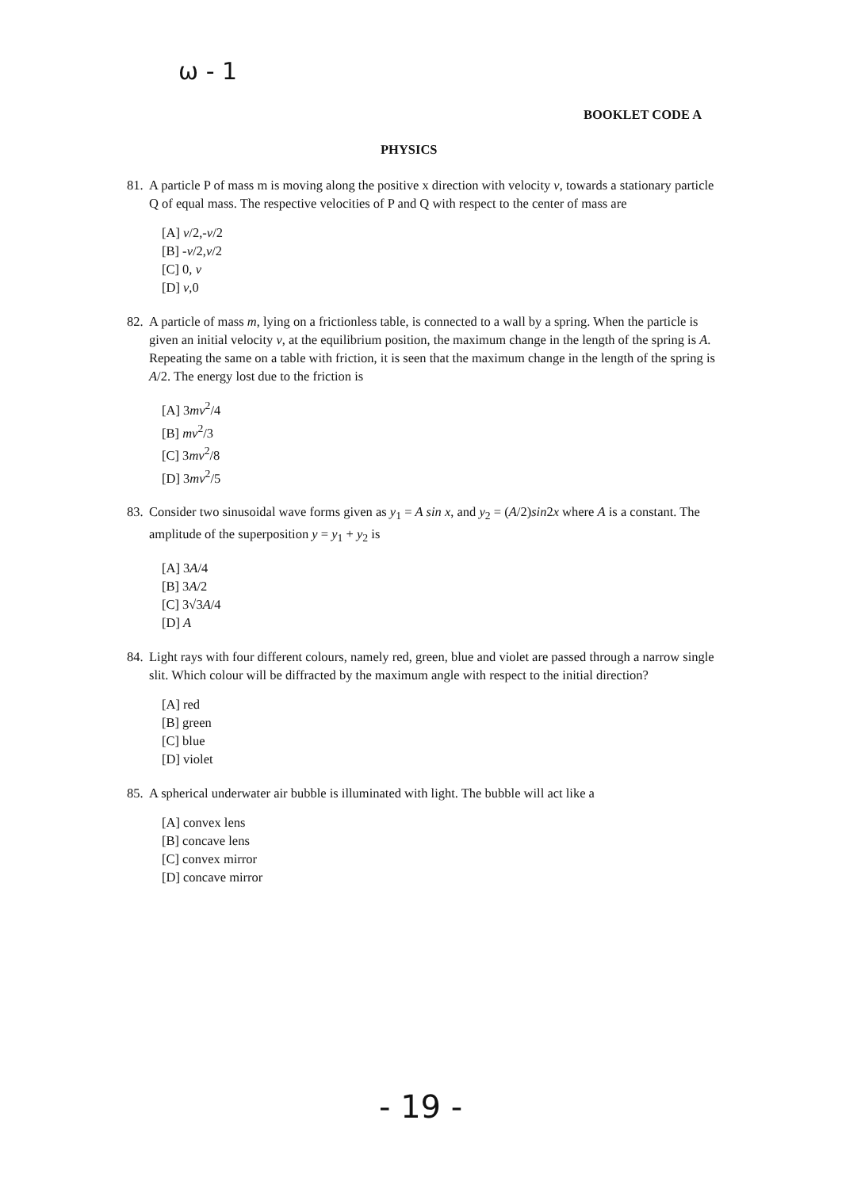ω - 1
BOOKLET CODE A
PHYSICS
81. A particle P of mass m is moving along the positive x direction with velocity v, towards a stationary particle Q of equal mass. The respective velocities of P and Q with respect to the center of mass are
[A] v/2,-v/2
[B] -v/2,v/2
[C] 0, v
[D] v,0
82. A particle of mass m, lying on a frictionless table, is connected to a wall by a spring. When the particle is given an initial velocity v, at the equilibrium position, the maximum change in the length of the spring is A. Repeating the same on a table with friction, it is seen that the maximum change in the length of the spring is A/2. The energy lost due to the friction is
[A] 3mv<sup>2</sup>/4
[B] mv<sup>2</sup>/3
[C] 3mv<sup>2</sup>/8
[D] 3mv<sup>2</sup>/5
83. Consider two sinusoidal wave forms given as y<sub>1</sub> = A sin x, and y<sub>2</sub> = (A/2)sin2x where A is a constant. The amplitude of the superposition y = y<sub>1</sub> + y<sub>2</sub> is
[A] 3A/4
[B] 3A/2
[C] 3√3A/4
[D] A
84. Light rays with four different colours, namely red, green, blue and violet are passed through a narrow single slit. Which colour will be diffracted by the maximum angle with respect to the initial direction?
[A] red
[B] green
[C] blue
[D] violet
85. A spherical underwater air bubble is illuminated with light. The bubble will act like a
[A] convex lens
[B] concave lens
[C] convex mirror
[D] concave mirror
- 19 -